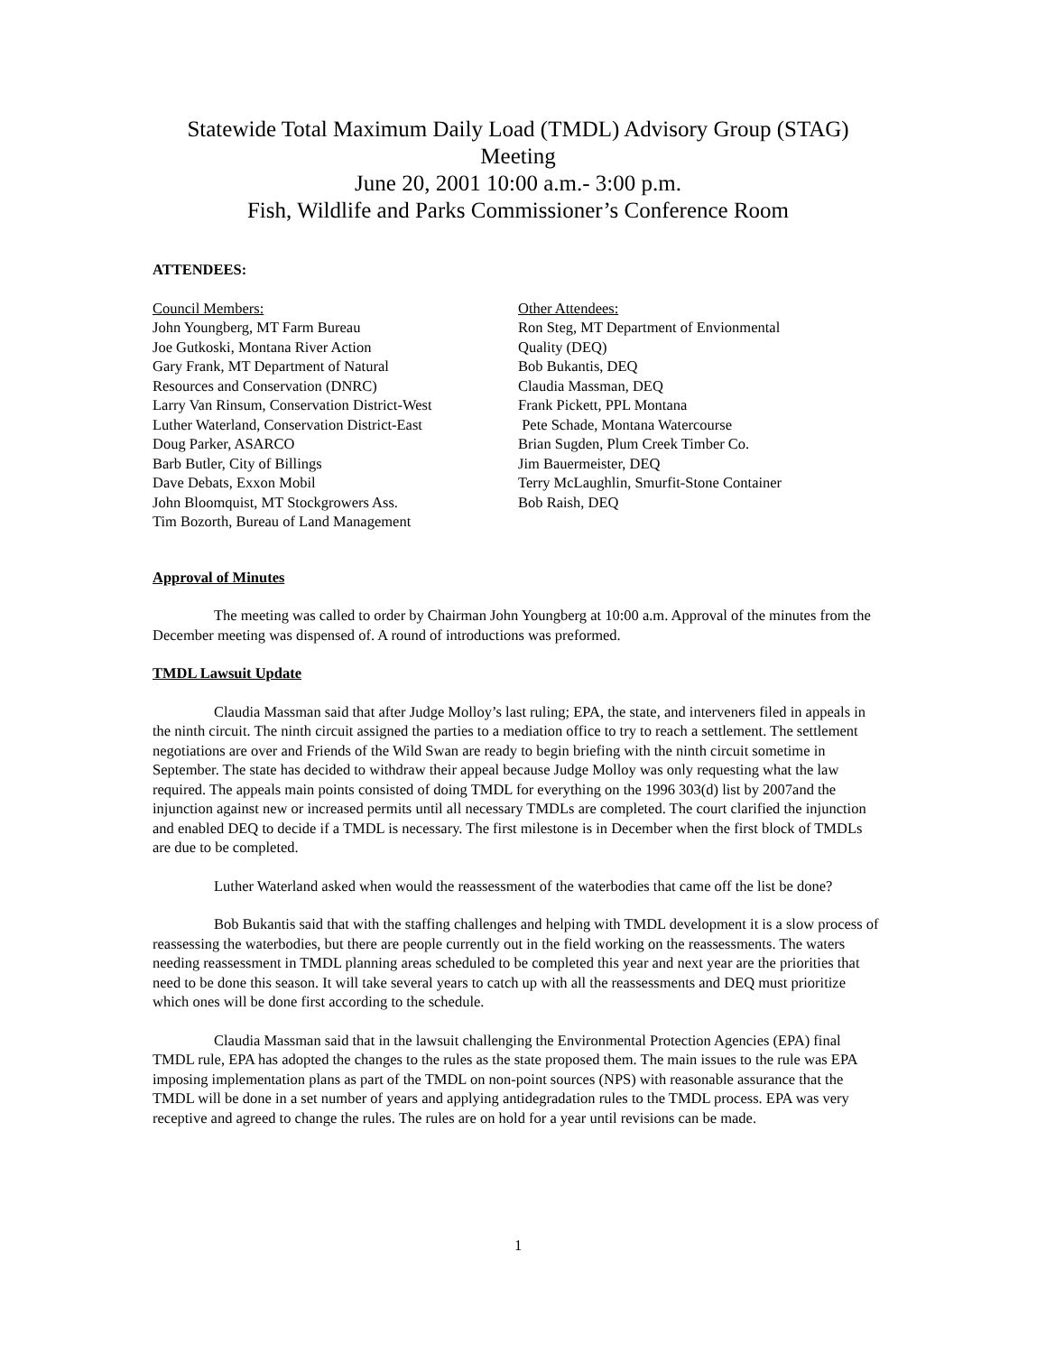Statewide Total Maximum Daily Load (TMDL) Advisory Group (STAG)
Meeting
June 20, 2001 10:00 a.m.- 3:00 p.m.
Fish, Wildlife and Parks Commissioner’s Conference Room
ATTENDEES:
Council Members:
John Youngberg, MT Farm Bureau
Joe Gutkoski, Montana River Action
Gary Frank, MT Department of Natural
Resources and Conservation (DNRC)
Larry Van Rinsum, Conservation District-West
Luther Waterland, Conservation District-East
Doug Parker, ASARCO
Barb Butler, City of Billings
Dave Debats, Exxon Mobil
John Bloomquist, MT Stockgrowers Ass.
Tim Bozorth, Bureau of Land Management
Other Attendees:
Ron Steg, MT Department of Envionmental
Quality (DEQ)
Bob Bukantis, DEQ
Claudia Massman, DEQ
Frank Pickett, PPL Montana
Pete Schade, Montana Watercourse
Brian Sugden, Plum Creek Timber Co.
Jim Bauermeister, DEQ
Terry McLaughlin, Smurfit-Stone Container
Bob Raish, DEQ
Approval of Minutes
The meeting was called to order by Chairman John Youngberg at 10:00 a.m. Approval of the minutes from the December meeting was dispensed of. A round of introductions was preformed.
TMDL Lawsuit Update
Claudia Massman said that after Judge Molloy’s last ruling; EPA, the state, and interveners filed in appeals in the ninth circuit. The ninth circuit assigned the parties to a mediation office to try to reach a settlement. The settlement negotiations are over and Friends of the Wild Swan are ready to begin briefing with the ninth circuit sometime in September. The state has decided to withdraw their appeal because Judge Molloy was only requesting what the law required. The appeals main points consisted of doing TMDL for everything on the 1996 303(d) list by 2007and the injunction against new or increased permits until all necessary TMDLs are completed. The court clarified the injunction and enabled DEQ to decide if a TMDL is necessary. The first milestone is in December when the first block of TMDLs are due to be completed.
Luther Waterland asked when would the reassessment of the waterbodies that came off the list be done?
Bob Bukantis said that with the staffing challenges and helping with TMDL development it is a slow process of reassessing the waterbodies, but there are people currently out in the field working on the reassessments. The waters needing reassessment in TMDL planning areas scheduled to be completed this year and next year are the priorities that need to be done this season. It will take several years to catch up with all the reassessments and DEQ must prioritize which ones will be done first according to the schedule.
Claudia Massman said that in the lawsuit challenging the Environmental Protection Agencies (EPA) final TMDL rule, EPA has adopted the changes to the rules as the state proposed them. The main issues to the rule was EPA imposing implementation plans as part of the TMDL on non-point sources (NPS) with reasonable assurance that the TMDL will be done in a set number of years and applying antidegradation rules to the TMDL process. EPA was very receptive and agreed to change the rules. The rules are on hold for a year until revisions can be made.
1